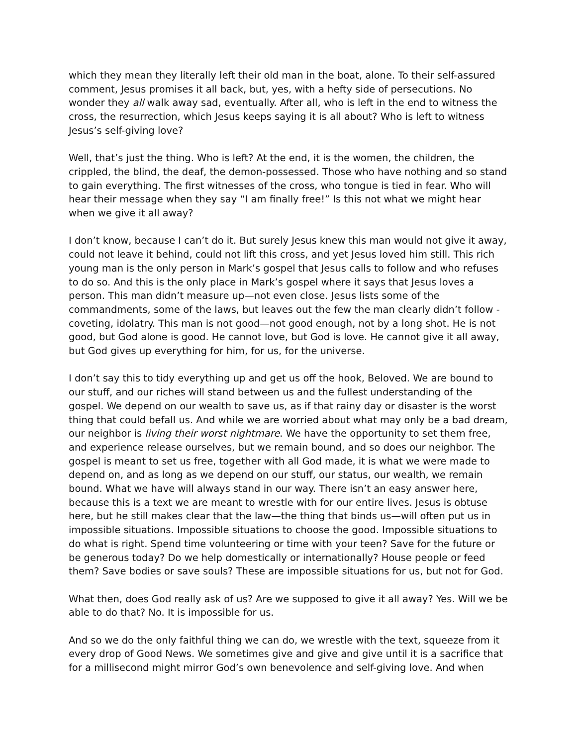which they mean they literally left their old man in the boat, alone. To their self-assured comment, Jesus promises it all back, but, yes, with a hefty side of persecutions. No wonder they all walk away sad, eventually. After all, who is left in the end to witness the cross, the resurrection, which Jesus keeps saying it is all about? Who is left to witness Jesus’s self-giving love?
Well, that’s just the thing. Who is left? At the end, it is the women, the children, the crippled, the blind, the deaf, the demon-possessed. Those who have nothing and so stand to gain everything. The first witnesses of the cross, who tongue is tied in fear. Who will hear their message when they say “I am finally free!” Is this not what we might hear when we give it all away?
I don’t know, because I can’t do it. But surely Jesus knew this man would not give it away, could not leave it behind, could not lift this cross, and yet Jesus loved him still. This rich young man is the only person in Mark’s gospel that Jesus calls to follow and who refuses to do so. And this is the only place in Mark’s gospel where it says that Jesus loves a person. This man didn’t measure up—not even close. Jesus lists some of the commandments, some of the laws, but leaves out the few the man clearly didn’t follow - coveting, idolatry. This man is not good—not good enough, not by a long shot. He is not good, but God alone is good. He cannot love, but God is love. He cannot give it all away, but God gives up everything for him, for us, for the universe.
I don’t say this to tidy everything up and get us off the hook, Beloved. We are bound to our stuff, and our riches will stand between us and the fullest understanding of the gospel. We depend on our wealth to save us, as if that rainy day or disaster is the worst thing that could befall us. And while we are worried about what may only be a bad dream, our neighbor is living their worst nightmare. We have the opportunity to set them free, and experience release ourselves, but we remain bound, and so does our neighbor. The gospel is meant to set us free, together with all God made, it is what we were made to depend on, and as long as we depend on our stuff, our status, our wealth, we remain bound. What we have will always stand in our way. There isn’t an easy answer here, because this is a text we are meant to wrestle with for our entire lives. Jesus is obtuse here, but he still makes clear that the law—the thing that binds us—will often put us in impossible situations. Impossible situations to choose the good. Impossible situations to do what is right. Spend time volunteering or time with your teen? Save for the future or be generous today? Do we help domestically or internationally? House people or feed them? Save bodies or save souls? These are impossible situations for us, but not for God.
What then, does God really ask of us? Are we supposed to give it all away? Yes. Will we be able to do that? No. It is impossible for us.
And so we do the only faithful thing we can do, we wrestle with the text, squeeze from it every drop of Good News. We sometimes give and give and give until it is a sacrifice that for a millisecond might mirror God’s own benevolence and self-giving love. And when